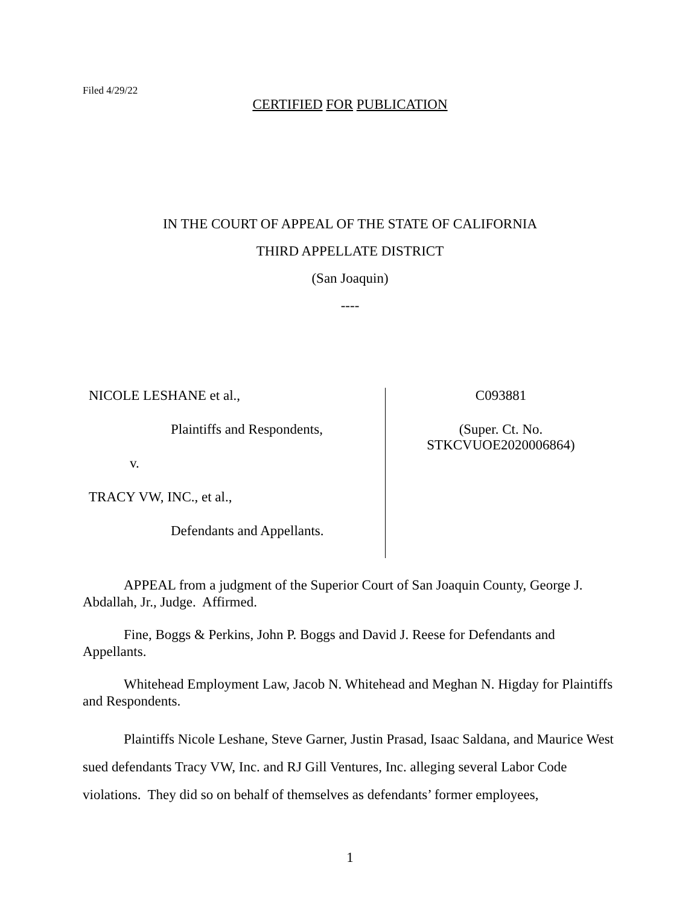Filed 4/29/22
CERTIFIED FOR PUBLICATION
IN THE COURT OF APPEAL OF THE STATE OF CALIFORNIA
THIRD APPELLATE DISTRICT
(San Joaquin)
----
NICOLE LESHANE et al.,
Plaintiffs and Respondents,
v.
TRACY VW, INC., et al.,
Defendants and Appellants.
C093881
(Super. Ct. No.
STKCVUOE2020006864)
APPEAL from a judgment of the Superior Court of San Joaquin County, George J. Abdallah, Jr., Judge. Affirmed.
Fine, Boggs & Perkins, John P. Boggs and David J. Reese for Defendants and Appellants.
Whitehead Employment Law, Jacob N. Whitehead and Meghan N. Higday for Plaintiffs and Respondents.
Plaintiffs Nicole Leshane, Steve Garner, Justin Prasad, Isaac Saldana, and Maurice West sued defendants Tracy VW, Inc. and RJ Gill Ventures, Inc. alleging several Labor Code violations. They did so on behalf of themselves as defendants’ former employees,
1